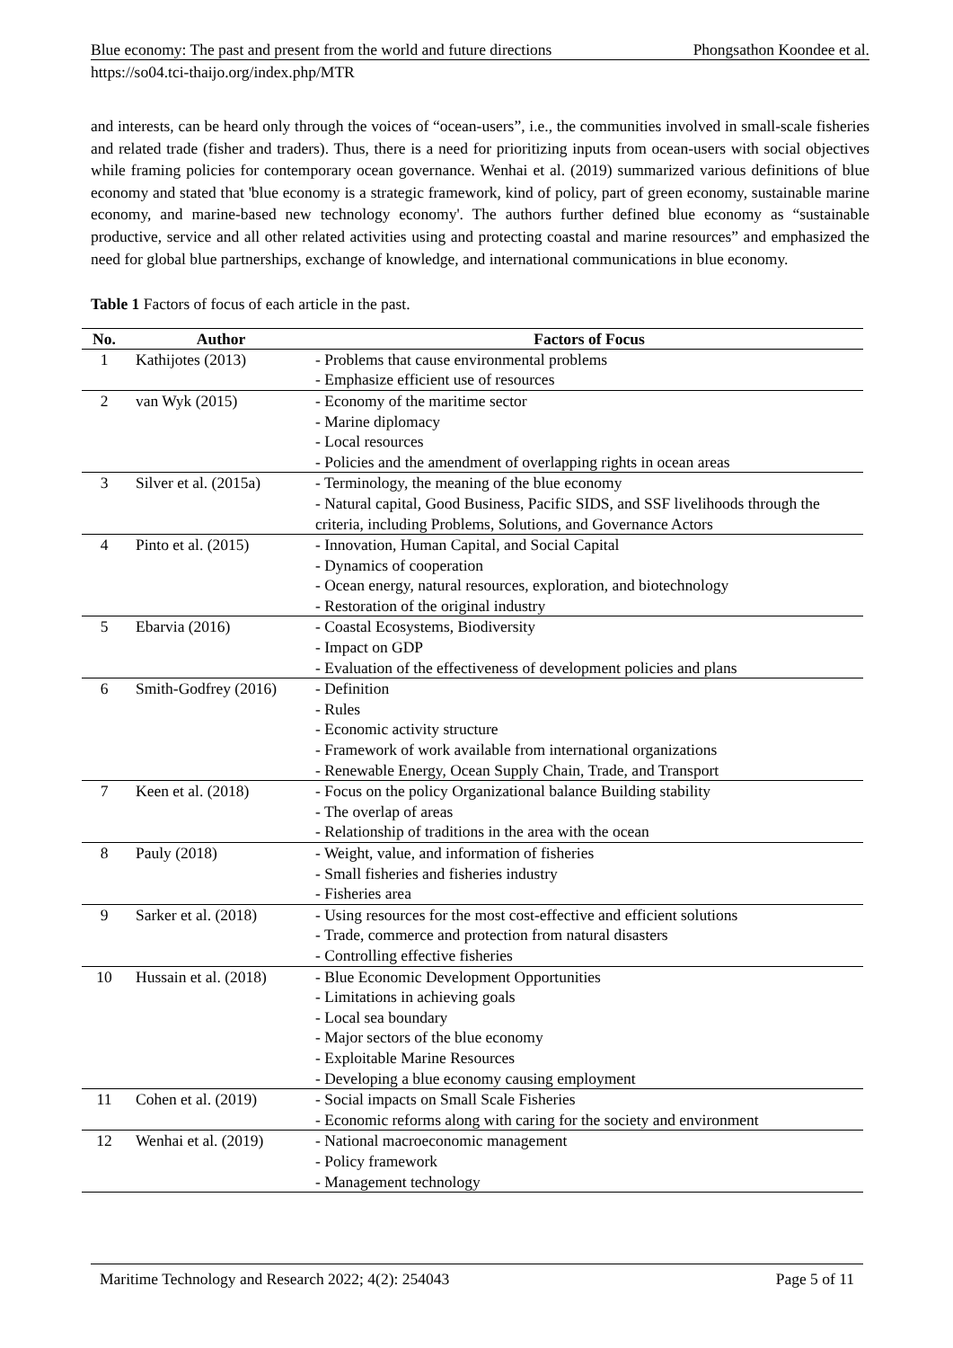Blue economy: The past and present from the world and future directions Phongsathon Koondee et al.
https://so04.tci-thaijo.org/index.php/MTR
and interests, can be heard only through the voices of “ocean-users”, i.e., the communities involved in small-scale fisheries and related trade (fisher and traders). Thus, there is a need for prioritizing inputs from ocean-users with social objectives while framing policies for contemporary ocean governance. Wenhai et al. (2019) summarized various definitions of blue economy and stated that 'blue economy is a strategic framework, kind of policy, part of green economy, sustainable marine economy, and marine-based new technology economy'. The authors further defined blue economy as “sustainable productive, service and all other related activities using and protecting coastal and marine resources” and emphasized the need for global blue partnerships, exchange of knowledge, and international communications in blue economy.
Table 1 Factors of focus of each article in the past.
| No. | Author | Factors of Focus |
| --- | --- | --- |
| 1 | Kathijotes (2013) | - Problems that cause environmental problems - Emphasize efficient use of resources |
| 2 | van Wyk (2015) | - Economy of the maritime sector - Marine diplomacy - Local resources - Policies and the amendment of overlapping rights in ocean areas |
| 3 | Silver et al. (2015a) | - Terminology, the meaning of the blue economy - Natural capital, Good Business, Pacific SIDS, and SSF livelihoods through the criteria, including Problems, Solutions, and Governance Actors |
| 4 | Pinto et al. (2015) | - Innovation, Human Capital, and Social Capital - Dynamics of cooperation - Ocean energy, natural resources, exploration, and biotechnology - Restoration of the original industry |
| 5 | Ebarvia (2016) | - Coastal Ecosystems, Biodiversity - Impact on GDP - Evaluation of the effectiveness of development policies and plans |
| 6 | Smith-Godfrey (2016) | - Definition - Rules - Economic activity structure - Framework of work available from international organizations - Renewable Energy, Ocean Supply Chain, Trade, and Transport |
| 7 | Keen et al. (2018) | - Focus on the policy Organizational balance Building stability - The overlap of areas - Relationship of traditions in the area with the ocean |
| 8 | Pauly (2018) | - Weight, value, and information of fisheries - Small fisheries and fisheries industry - Fisheries area |
| 9 | Sarker et al. (2018) | - Using resources for the most cost-effective and efficient solutions - Trade, commerce and protection from natural disasters - Controlling effective fisheries |
| 10 | Hussain et al. (2018) | - Blue Economic Development Opportunities - Limitations in achieving goals - Local sea boundary - Major sectors of the blue economy - Exploitable Marine Resources - Developing a blue economy causing employment |
| 11 | Cohen et al. (2019) | - Social impacts on Small Scale Fisheries - Economic reforms along with caring for the society and environment |
| 12 | Wenhai et al. (2019) | - National macroeconomic management - Policy framework - Management technology |
Maritime Technology and Research 2022; 4(2): 254043 Page 5 of 11